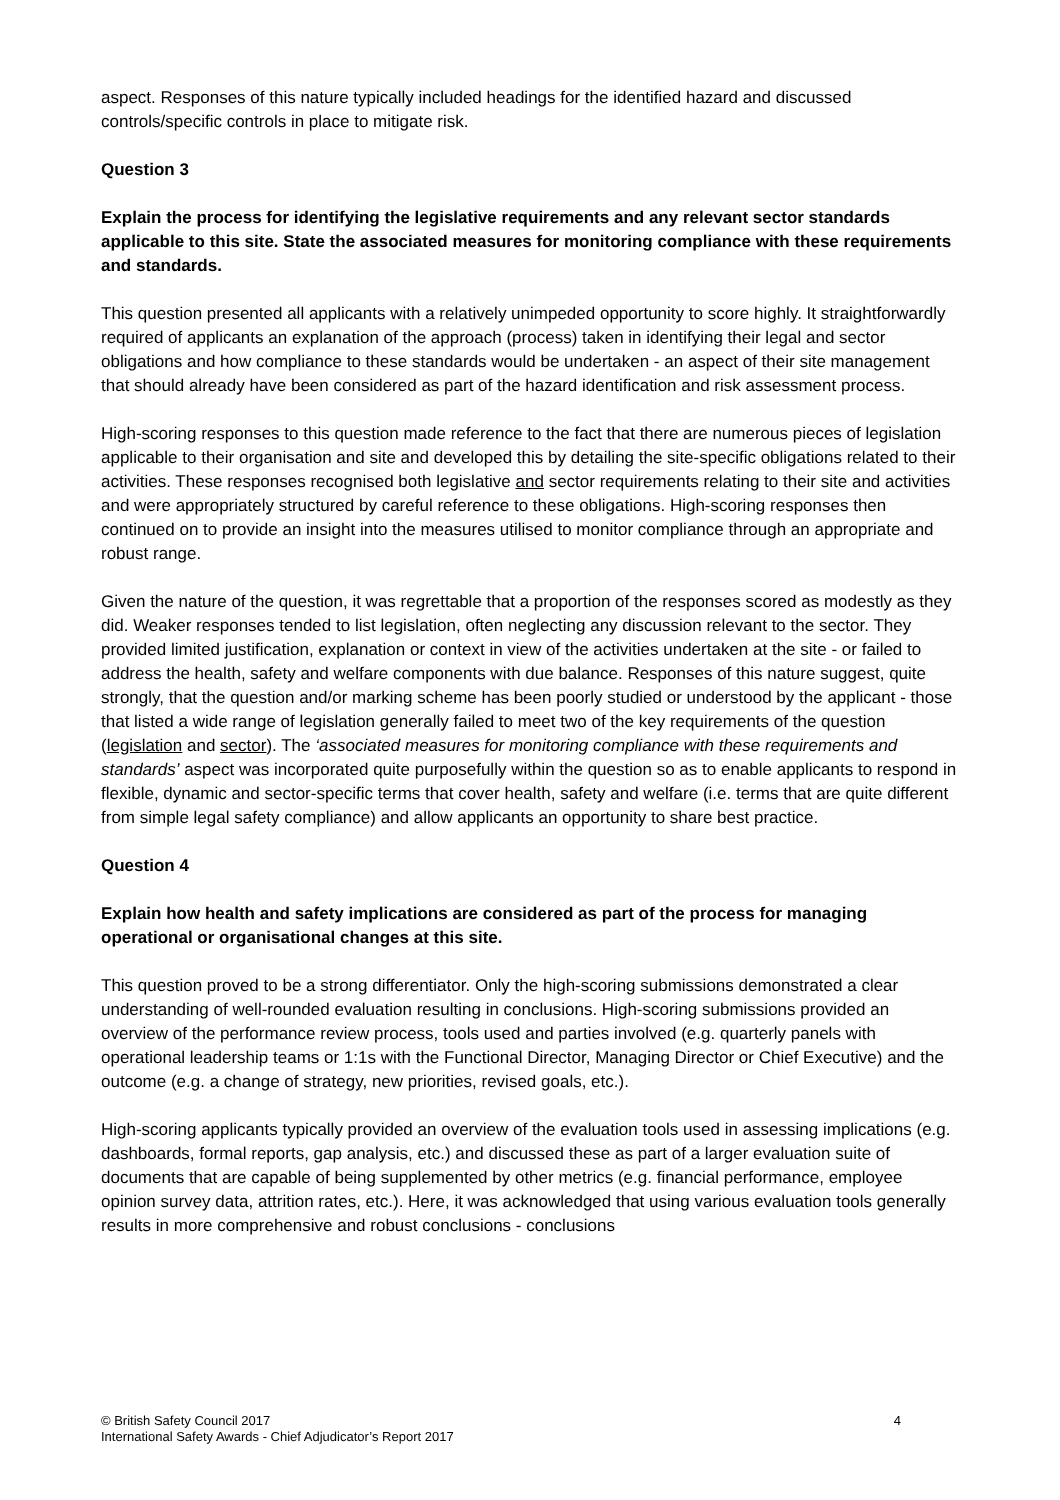aspect. Responses of this nature typically included headings for the identified hazard and discussed controls/specific controls in place to mitigate risk.
Question 3
Explain the process for identifying the legislative requirements and any relevant sector standards applicable to this site. State the associated measures for monitoring compliance with these requirements and standards.
This question presented all applicants with a relatively unimpeded opportunity to score highly. It straightforwardly required of applicants an explanation of the approach (process) taken in identifying their legal and sector obligations and how compliance to these standards would be undertaken - an aspect of their site management that should already have been considered as part of the hazard identification and risk assessment process.
High-scoring responses to this question made reference to the fact that there are numerous pieces of legislation applicable to their organisation and site and developed this by detailing the site-specific obligations related to their activities. These responses recognised both legislative and sector requirements relating to their site and activities and were appropriately structured by careful reference to these obligations. High-scoring responses then continued on to provide an insight into the measures utilised to monitor compliance through an appropriate and robust range.
Given the nature of the question, it was regrettable that a proportion of the responses scored as modestly as they did. Weaker responses tended to list legislation, often neglecting any discussion relevant to the sector. They provided limited justification, explanation or context in view of the activities undertaken at the site - or failed to address the health, safety and welfare components with due balance. Responses of this nature suggest, quite strongly, that the question and/or marking scheme has been poorly studied or understood by the applicant - those that listed a wide range of legislation generally failed to meet two of the key requirements of the question (legislation and sector). The ‘associated measures for monitoring compliance with these requirements and standards’ aspect was incorporated quite purposefully within the question so as to enable applicants to respond in flexible, dynamic and sector-specific terms that cover health, safety and welfare (i.e. terms that are quite different from simple legal safety compliance) and allow applicants an opportunity to share best practice.
Question 4
Explain how health and safety implications are considered as part of the process for managing operational or organisational changes at this site.
This question proved to be a strong differentiator. Only the high-scoring submissions demonstrated a clear understanding of well-rounded evaluation resulting in conclusions. High-scoring submissions provided an overview of the performance review process, tools used and parties involved (e.g. quarterly panels with operational leadership teams or 1:1s with the Functional Director, Managing Director or Chief Executive) and the outcome (e.g. a change of strategy, new priorities, revised goals, etc.).
High-scoring applicants typically provided an overview of the evaluation tools used in assessing implications (e.g. dashboards, formal reports, gap analysis, etc.) and discussed these as part of a larger evaluation suite of documents that are capable of being supplemented by other metrics (e.g. financial performance, employee opinion survey data, attrition rates, etc.). Here, it was acknowledged that using various evaluation tools generally results in more comprehensive and robust conclusions - conclusions
© British Safety Council 2017
International Safety Awards - Chief Adjudicator’s Report 2017
4